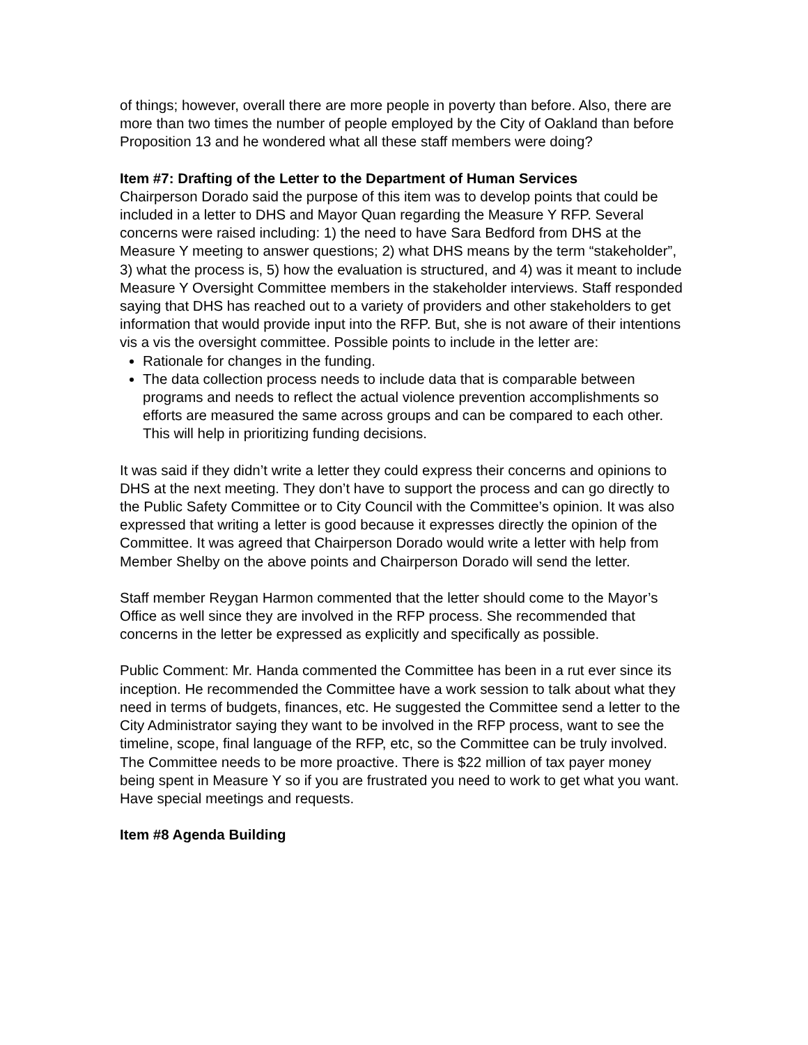of things; however, overall there are more people in poverty than before. Also, there are more than two times the number of people employed by the City of Oakland than before Proposition 13 and he wondered what all these staff members were doing?
Item #7: Drafting of the Letter to the Department of Human Services
Chairperson Dorado said the purpose of this item was to develop points that could be included in a letter to DHS and Mayor Quan regarding the Measure Y RFP. Several concerns were raised including: 1) the need to have Sara Bedford from DHS at the Measure Y meeting to answer questions; 2) what DHS means by the term “stakeholder”, 3) what the process is, 5) how the evaluation is structured, and 4) was it meant to include Measure Y Oversight Committee members in the stakeholder interviews. Staff responded saying that DHS has reached out to a variety of providers and other stakeholders to get information that would provide input into the RFP. But, she is not aware of their intentions vis a vis the oversight committee. Possible points to include in the letter are:
Rationale for changes in the funding.
The data collection process needs to include data that is comparable between programs and needs to reflect the actual violence prevention accomplishments so efforts are measured the same across groups and can be compared to each other. This will help in prioritizing funding decisions.
It was said if they didn’t write a letter they could express their concerns and opinions to DHS at the next meeting. They don’t have to support the process and can go directly to the Public Safety Committee or to City Council with the Committee’s opinion. It was also expressed that writing a letter is good because it expresses directly the opinion of the Committee. It was agreed that Chairperson Dorado would write a letter with help from Member Shelby on the above points and Chairperson Dorado will send the letter.
Staff member Reygan Harmon commented that the letter should come to the Mayor’s Office as well since they are involved in the RFP process. She recommended that concerns in the letter be expressed as explicitly and specifically as possible.
Public Comment: Mr. Handa commented the Committee has been in a rut ever since its inception. He recommended the Committee have a work session to talk about what they need in terms of budgets, finances, etc. He suggested the Committee send a letter to the City Administrator saying they want to be involved in the RFP process, want to see the timeline, scope, final language of the RFP, etc, so the Committee can be truly involved. The Committee needs to be more proactive. There is $22 million of tax payer money being spent in Measure Y so if you are frustrated you need to work to get what you want. Have special meetings and requests.
Item #8 Agenda Building